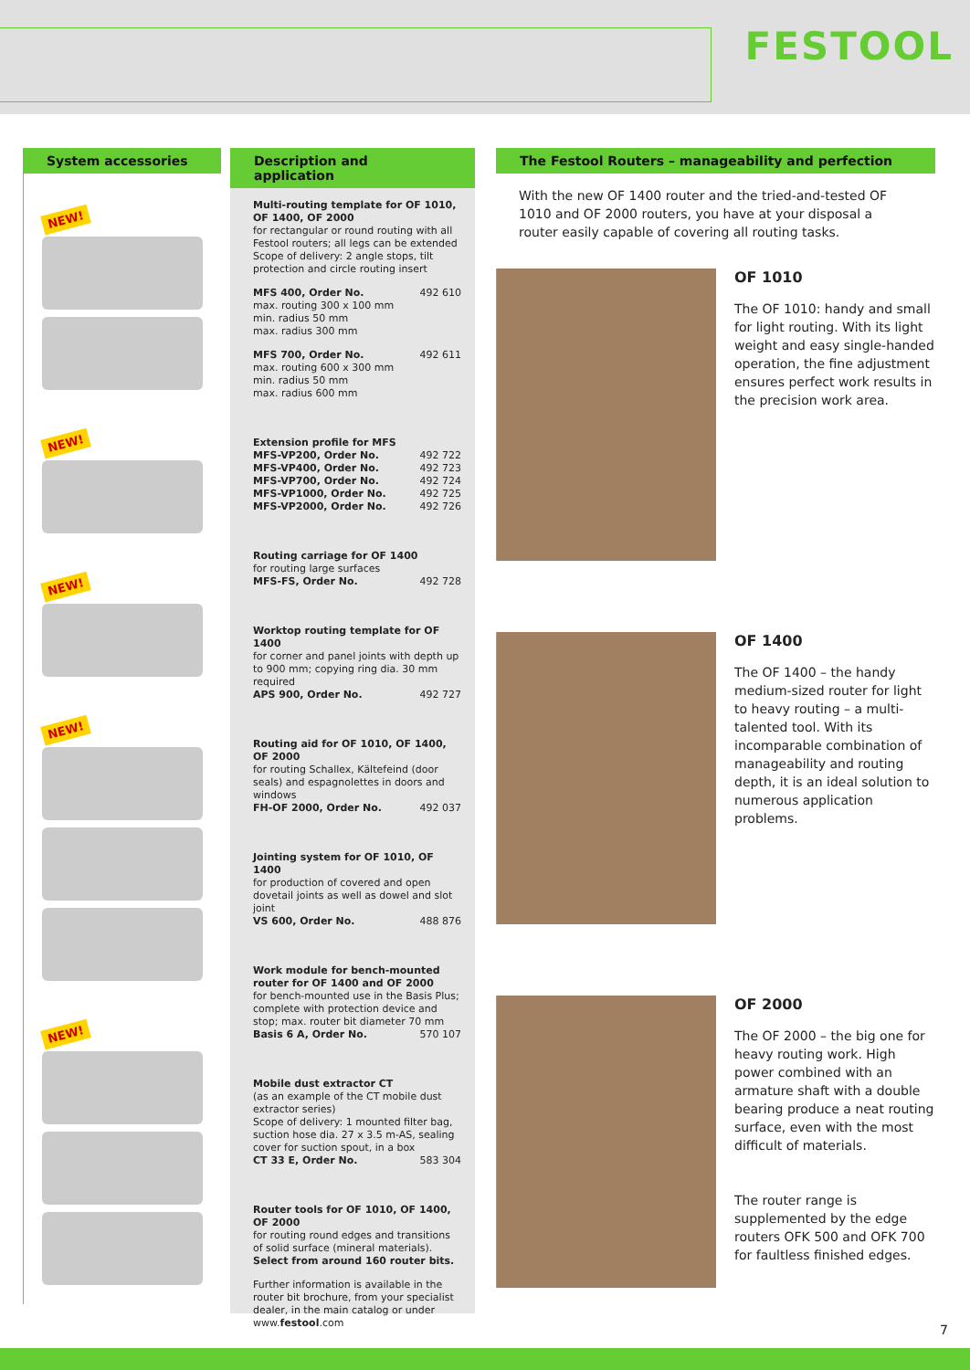FESTOOL
System accessories
NEW!
NEW!
NEW!
NEW!
NEW!
Description and application
Multi-routing template for OF 1010, OF 1400, OF 2000
for rectangular or round routing with all Festool routers; all legs can be extended Scope of delivery: 2 angle stops, tilt protection and circle routing insert
MFS 400, Order No. 492 610
max. routing 300 x 100 mm
min. radius 50 mm
max. radius 300 mm
MFS 700, Order No. 492 611
max. routing 600 x 300 mm
min. radius 50 mm
max. radius 600 mm
Extension profile for MFS
MFS-VP200, Order No. 492 722
MFS-VP400, Order No. 492 723
MFS-VP700, Order No. 492 724
MFS-VP1000, Order No. 492 725
MFS-VP2000, Order No. 492 726
Routing carriage for OF 1400
for routing large surfaces
MFS-FS, Order No. 492 728
Worktop routing template for OF 1400
for corner and panel joints with depth up to 900 mm; copying ring dia. 30 mm required
APS 900, Order No. 492 727
Routing aid for OF 1010, OF 1400, OF 2000
for routing Schallex, Kältefeind (door seals) and espagnolettes in doors and windows
FH-OF 2000, Order No. 492 037
Jointing system for OF 1010, OF 1400
for production of covered and open dovetail joints as well as dowel and slot joint
VS 600, Order No. 488 876
Work module for bench-mounted router for OF 1400 and OF 2000
for bench-mounted use in the Basis Plus; complete with protection device and stop; max. router bit diameter 70 mm
Basis 6 A, Order No. 570 107
Mobile dust extractor CT
(as an example of the CT mobile dust extractor series)
Scope of delivery: 1 mounted filter bag, suction hose dia. 27 x 3.5 m-AS, sealing cover for suction spout, in a box
CT 33 E, Order No. 583 304
Router tools for OF 1010, OF 1400, OF 2000
for routing round edges and transitions of solid surface (mineral materials).
Select from around 160 router bits.
Further information is available in the router bit brochure, from your specialist dealer, in the main catalog or under www.festool.com
The Festool Routers – manageability and perfection
With the new OF 1400 router and the tried-and-tested OF 1010 and OF 2000 routers, you have at your disposal a router easily capable of covering all routing tasks.
OF 1010
The OF 1010: handy and small for light routing. With its light weight and easy single-handed operation, the fine adjustment ensures perfect work results in the precision work area.
OF 1400
The OF 1400 – the handy medium-sized router for light to heavy routing – a multi-talented tool. With its incomparable combination of manageability and routing depth, it is an ideal solution to numerous application problems.
OF 2000
The OF 2000 – the big one for heavy routing work. High power combined with an armature shaft with a double bearing produce a neat routing surface, even with the most difficult of materials.
The router range is supplemented by the edge routers OFK 500 and OFK 700 for faultless finished edges.
7